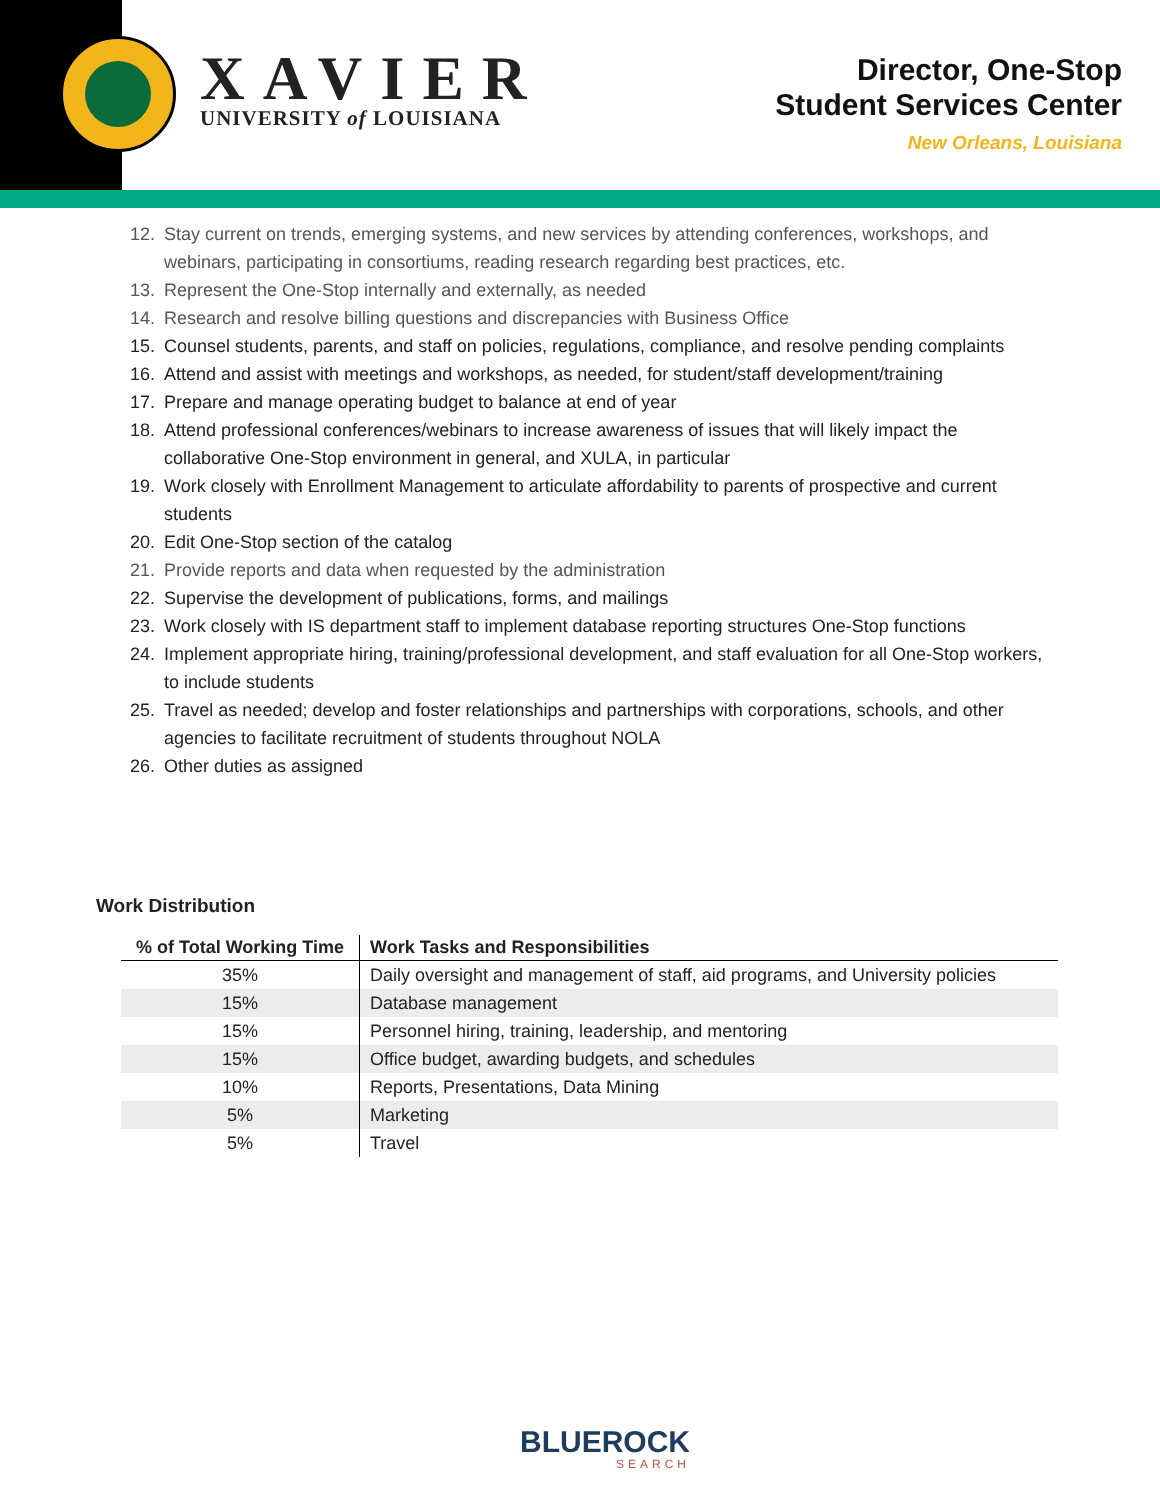XAVIER
UNIVERSITY of LOUISIANA
Director, One-Stop
Student Services Center
New Orleans, Louisiana
12. Stay current on trends, emerging systems, and new services by attending conferences, workshops, and webinars, participating in consortiums, reading research regarding best practices, etc.
13. Represent the One-Stop internally and externally, as needed
14. Research and resolve billing questions and discrepancies with Business Office
15. Counsel students, parents, and staff on policies, regulations, compliance, and resolve pending complaints
16. Attend and assist with meetings and workshops, as needed, for student/staff development/training
17. Prepare and manage operating budget to balance at end of year
18. Attend professional conferences/webinars to increase awareness of issues that will likely impact the collaborative One-Stop environment in general, and XULA, in particular
19. Work closely with Enrollment Management to articulate affordability to parents of prospective and current students
20. Edit One-Stop section of the catalog
21. Provide reports and data when requested by the administration
22. Supervise the development of publications, forms, and mailings
23. Work closely with IS department staff to implement database reporting structures One-Stop functions
24. Implement appropriate hiring, training/professional development, and staff evaluation for all One-Stop workers, to include students
25. Travel as needed; develop and foster relationships and partnerships with corporations, schools, and other agencies to facilitate recruitment of students throughout NOLA
26. Other duties as assigned
Work Distribution
| % of Total Working Time | Work Tasks and Responsibilities |
| --- | --- |
| 35% | Daily oversight and management of staff, aid programs, and University policies |
| 15% | Database management |
| 15% | Personnel hiring, training, leadership, and mentoring |
| 15% | Office budget, awarding budgets, and schedules |
| 10% | Reports, Presentations, Data Mining |
| 5% | Marketing |
| 5% | Travel |
BLUEROCK
SEARCH